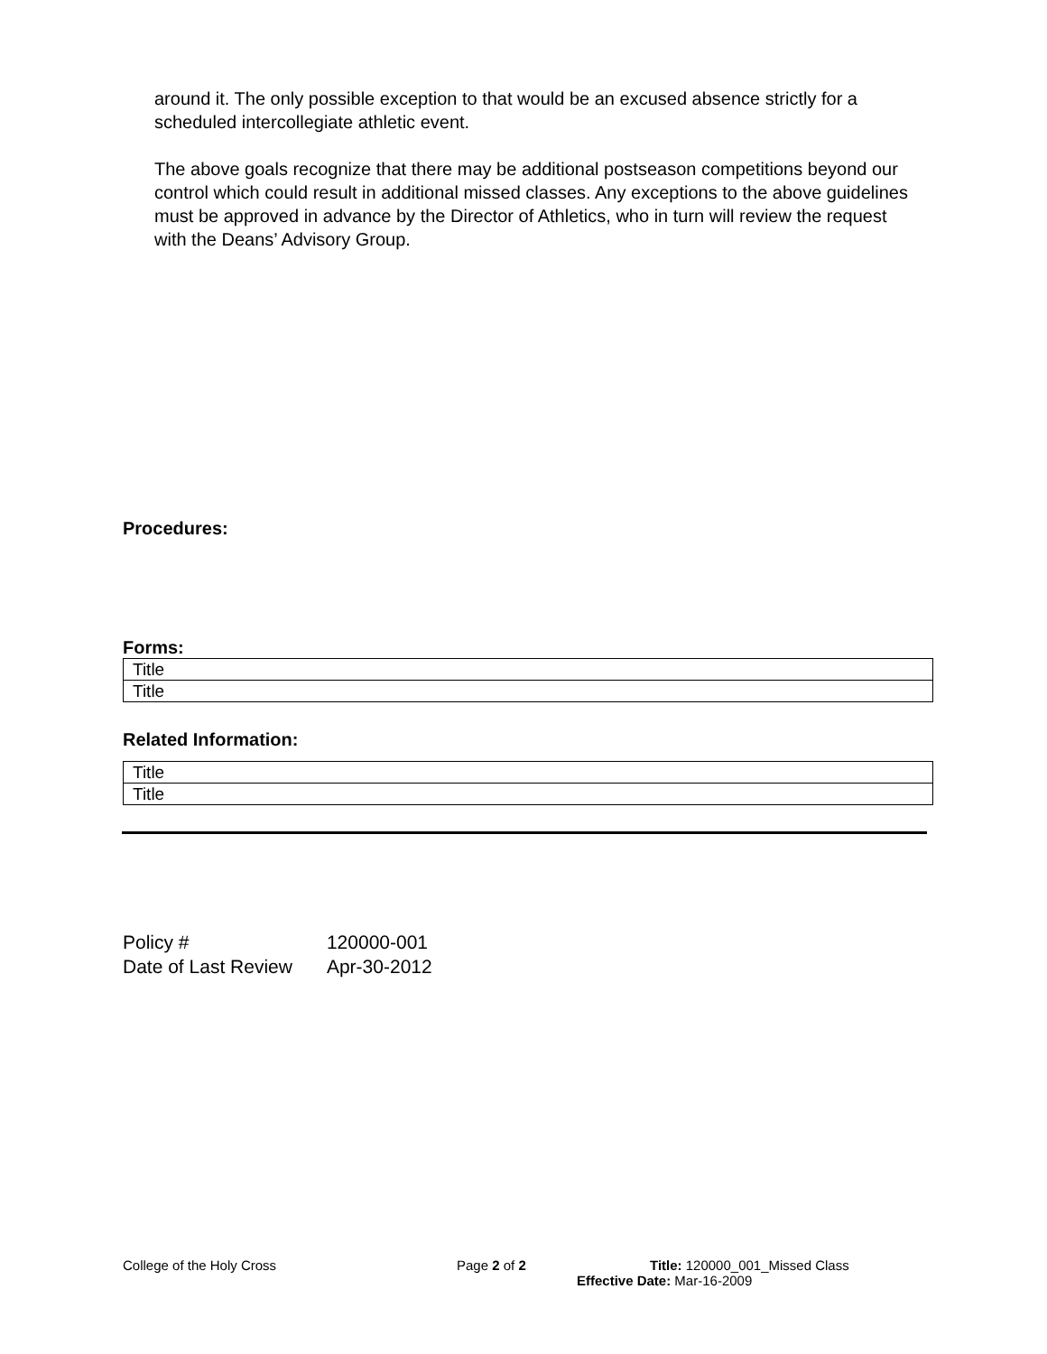around it. The only possible exception to that would be an excused absence strictly for a scheduled intercollegiate athletic event.
The above goals recognize that there may be additional postseason competitions beyond our control which could result in additional missed classes. Any exceptions to the above guidelines must be approved in advance by the Director of Athletics, who in turn will review the request with the Deans’ Advisory Group.
Procedures:
Forms:
| Title |
| Title |
Related Information:
| Title |
| Title |
| Policy # | 120000-001 |
| Date of Last Review | Apr-30-2012 |
College of the Holy Cross Page 2 of 2 Title: 120000_001_Missed Class
Effective Date: Mar-16-2009